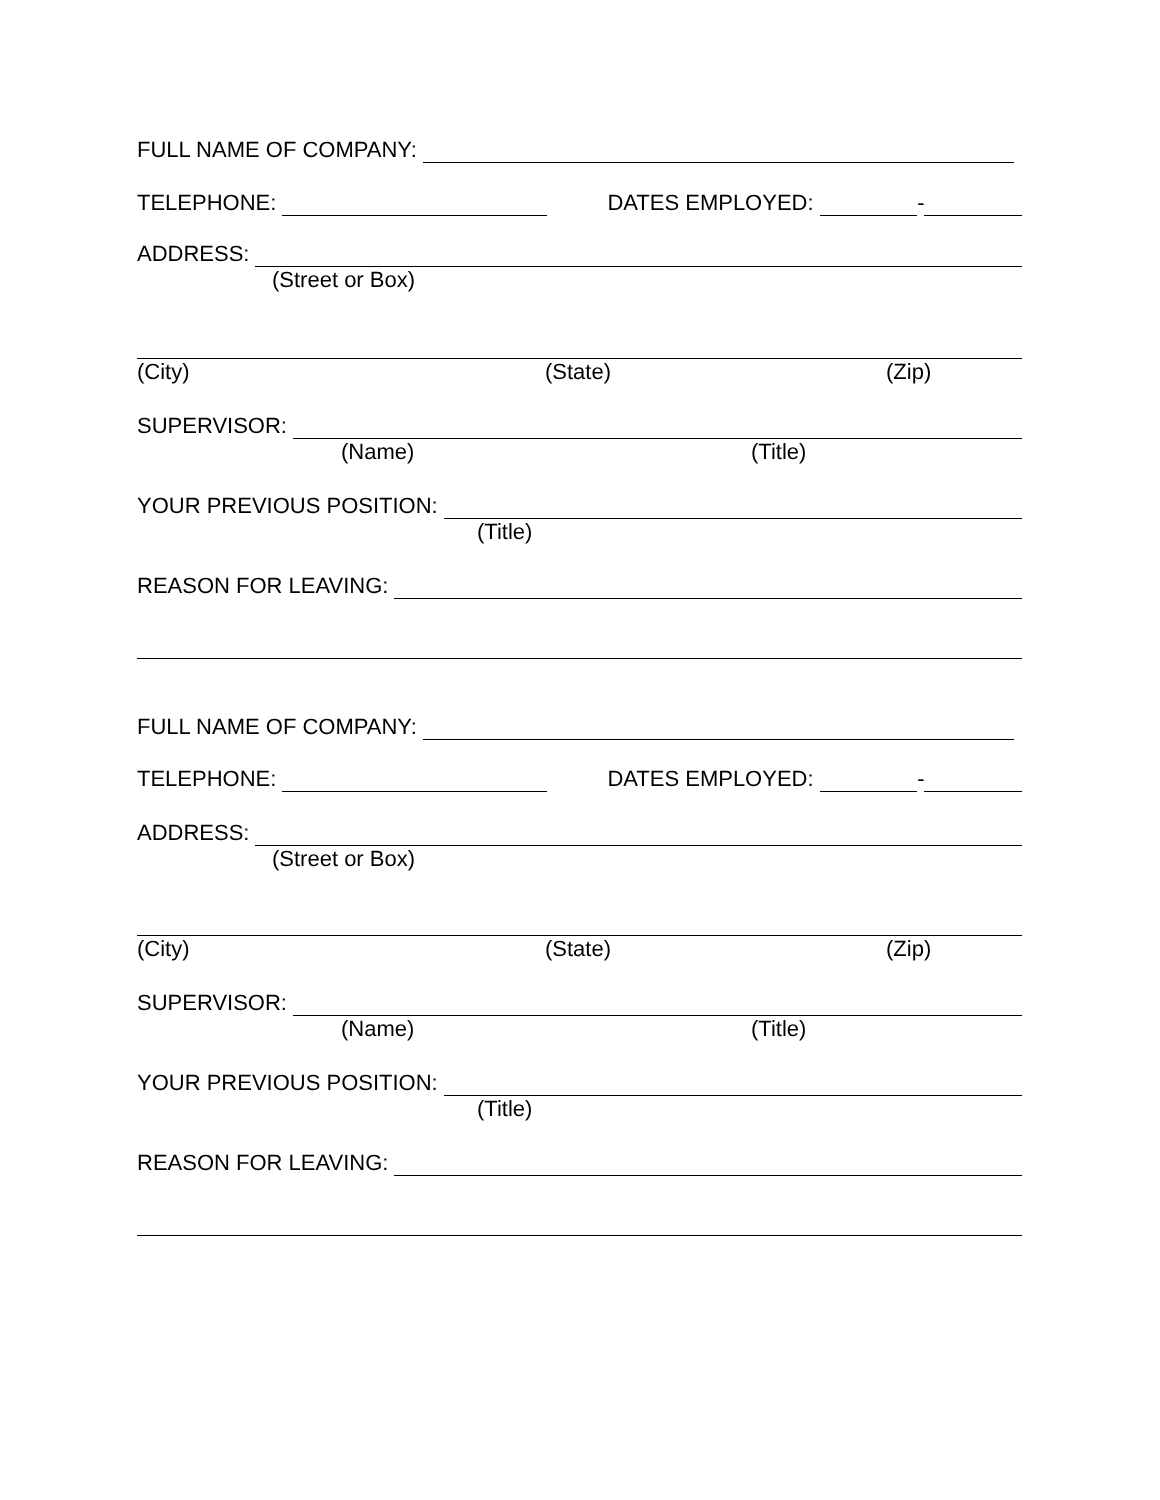FULL NAME OF COMPANY:
TELEPHONE: DATES EMPLOYED: -
ADDRESS:
(Street or Box)
(City) (State) (Zip)
SUPERVISOR:
(Name) (Title)
YOUR PREVIOUS POSITION:
(Title)
REASON FOR LEAVING:
FULL NAME OF COMPANY:
TELEPHONE: DATES EMPLOYED: -
ADDRESS:
(Street or Box)
(City) (State) (Zip)
SUPERVISOR:
(Name) (Title)
YOUR PREVIOUS POSITION:
(Title)
REASON FOR LEAVING: